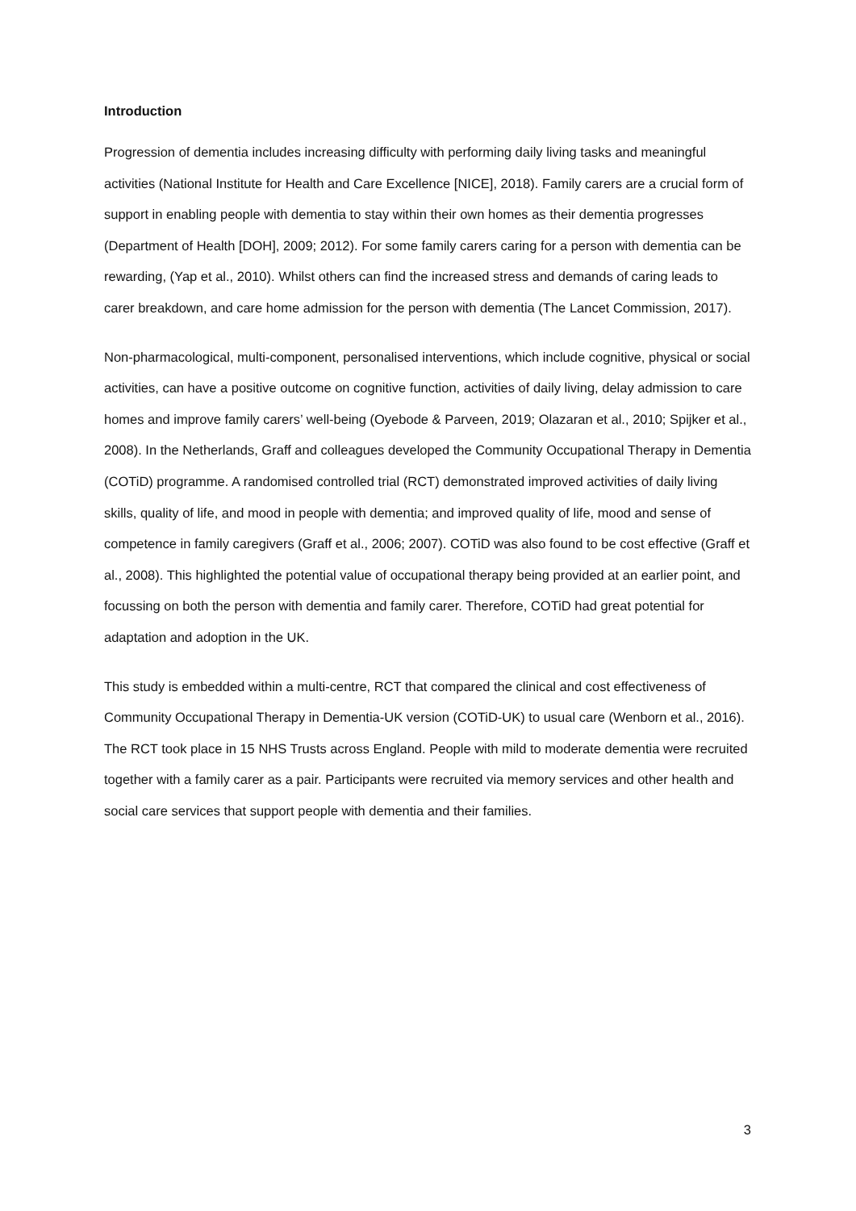Introduction
Progression of dementia includes increasing difficulty with performing daily living tasks and meaningful activities (National Institute for Health and Care Excellence [NICE], 2018). Family carers are a crucial form of support in enabling people with dementia to stay within their own homes as their dementia progresses (Department of Health [DOH], 2009; 2012). For some family carers caring for a person with dementia can be rewarding, (Yap et al., 2010). Whilst others can find the increased stress and demands of caring leads to carer breakdown, and care home admission for the person with dementia (The Lancet Commission, 2017).
Non-pharmacological, multi-component, personalised interventions, which include cognitive, physical or social activities, can have a positive outcome on cognitive function, activities of daily living, delay admission to care homes and improve family carers’ well-being (Oyebode & Parveen, 2019; Olazaran et al., 2010; Spijker et al., 2008). In the Netherlands, Graff and colleagues developed the Community Occupational Therapy in Dementia (COTiD) programme. A randomised controlled trial (RCT) demonstrated improved activities of daily living skills, quality of life, and mood in people with dementia; and improved quality of life, mood and sense of competence in family caregivers (Graff et al., 2006; 2007). COTiD was also found to be cost effective (Graff et al., 2008). This highlighted the potential value of occupational therapy being provided at an earlier point, and focussing on both the person with dementia and family carer. Therefore, COTiD had great potential for adaptation and adoption in the UK.
This study is embedded within a multi-centre, RCT that compared the clinical and cost effectiveness of Community Occupational Therapy in Dementia-UK version (COTiD-UK) to usual care (Wenborn et al., 2016). The RCT took place in 15 NHS Trusts across England. People with mild to moderate dementia were recruited together with a family carer as a pair. Participants were recruited via memory services and other health and social care services that support people with dementia and their families.
3